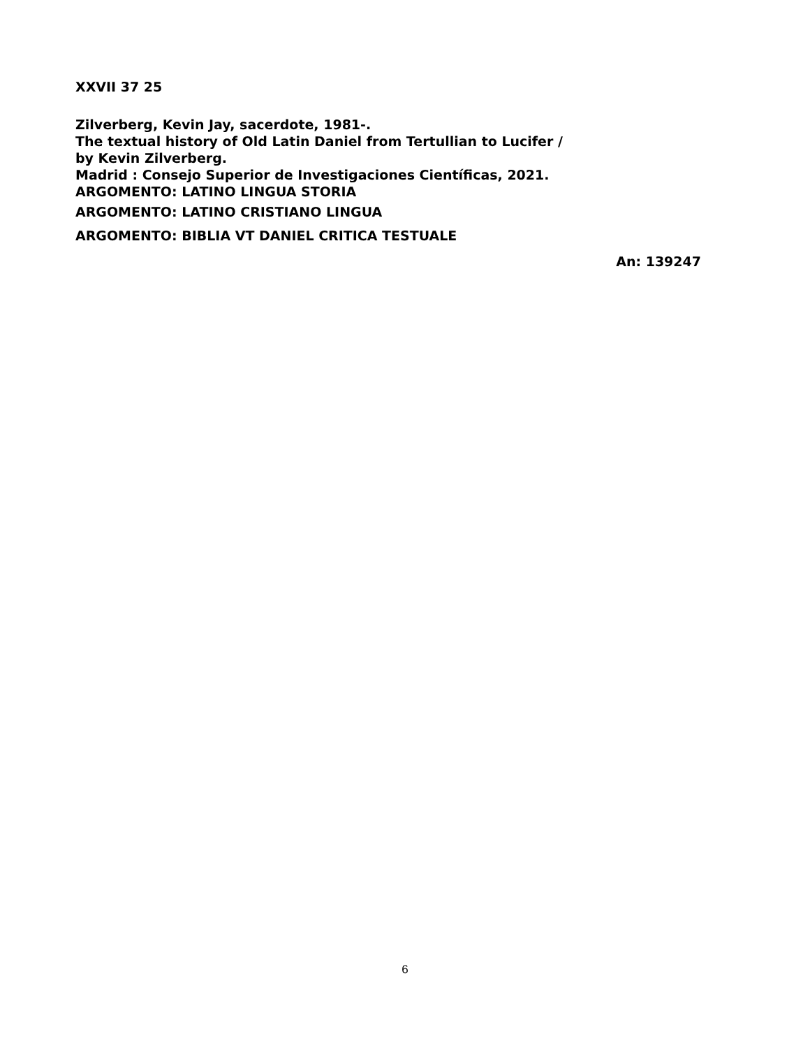XXVII 37 25
Zilverberg, Kevin Jay, sacerdote, 1981-.
The textual history of Old Latin Daniel from Tertullian to Lucifer /
by Kevin Zilverberg.
Madrid : Consejo Superior de Investigaciones Científicas, 2021.
ARGOMENTO: LATINO LINGUA STORIA
ARGOMENTO: LATINO CRISTIANO LINGUA
ARGOMENTO: BIBLIA VT DANIEL CRITICA TESTUALE
An: 139247
6